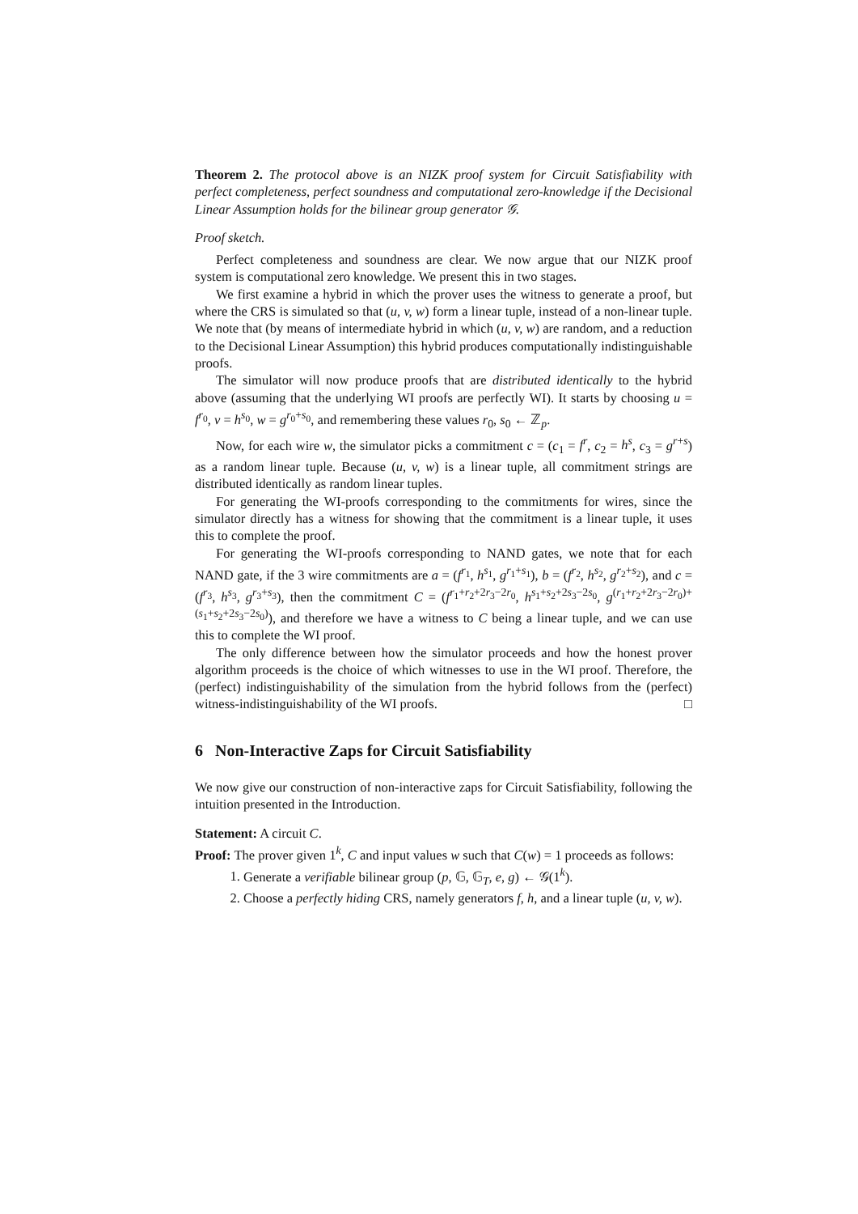Theorem 2. The protocol above is an NIZK proof system for Circuit Satisfiability with perfect completeness, perfect soundness and computational zero-knowledge if the Decisional Linear Assumption holds for the bilinear group generator 𝒢.
Proof sketch.
Perfect completeness and soundness are clear. We now argue that our NIZK proof system is computational zero knowledge. We present this in two stages.
We first examine a hybrid in which the prover uses the witness to generate a proof, but where the CRS is simulated so that (u, v, w) form a linear tuple, instead of a non-linear tuple. We note that (by means of intermediate hybrid in which (u, v, w) are random, and a reduction to the Decisional Linear Assumption) this hybrid produces computationally indistinguishable proofs.
The simulator will now produce proofs that are distributed identically to the hybrid above (assuming that the underlying WI proofs are perfectly WI). It starts by choosing u = f<sup>r<sub>0</sub></sup>, v = h<sup>s<sub>0</sub></sup>, w = g<sup>r<sub>0</sub>+s<sub>0</sub></sup>, and remembering these values r<sub>0</sub>, s<sub>0</sub> ← ℤ<sub>p</sub>.
Now, for each wire w, the simulator picks a commitment c = (c<sub>1</sub> = f<sup>r</sup>, c<sub>2</sub> = h<sup>s</sup>, c<sub>3</sub> = g<sup>r+s</sup>) as a random linear tuple. Because (u, v, w) is a linear tuple, all commitment strings are distributed identically as random linear tuples.
For generating the WI-proofs corresponding to the commitments for wires, since the simulator directly has a witness for showing that the commitment is a linear tuple, it uses this to complete the proof.
For generating the WI-proofs corresponding to NAND gates, we note that for each NAND gate, if the 3 wire commitments are a = (f<sup>r<sub>1</sub></sup>, h<sup>s<sub>1</sub></sup>, g<sup>r<sub>1</sub>+s<sub>1</sub></sup>), b = (f<sup>r<sub>2</sub></sup>, h<sup>s<sub>2</sub></sup>, g<sup>r<sub>2</sub>+s<sub>2</sub></sup>), and c = (f<sup>r<sub>3</sub></sup>, h<sup>s<sub>3</sub></sup>, g<sup>r<sub>3</sub>+s<sub>3</sub></sup>), then the commitment C = (f<sup>r<sub>1</sub>+r<sub>2</sub>+2r<sub>3</sub>−2r<sub>0</sub></sup>, h<sup>s<sub>1</sub>+s<sub>2</sub>+2s<sub>3</sub>−2s<sub>0</sub></sup>, g<sup>(r<sub>1</sub>+r<sub>2</sub>+2r<sub>3</sub>−2r<sub>0</sub>)+(s<sub>1</sub>+s<sub>2</sub>+2s<sub>3</sub>−2s<sub>0</sub>)</sup>), and therefore we have a witness to C being a linear tuple, and we can use this to complete the WI proof.
The only difference between how the simulator proceeds and how the honest prover algorithm proceeds is the choice of which witnesses to use in the WI proof. Therefore, the (perfect) indistinguishability of the simulation from the hybrid follows from the (perfect) witness-indistinguishability of the WI proofs. □
6 Non-Interactive Zaps for Circuit Satisfiability
We now give our construction of non-interactive zaps for Circuit Satisfiability, following the intuition presented in the Introduction.
Statement: A circuit C.
Proof: The prover given 1<sup>k</sup>, C and input values w such that C(w) = 1 proceeds as follows:
1. Generate a verifiable bilinear group (p, 𝔾, 𝔾<sub>T</sub>, e, g) ← 𝒢(1<sup>k</sup>).
2. Choose a perfectly hiding CRS, namely generators f, h, and a linear tuple (u, v, w).